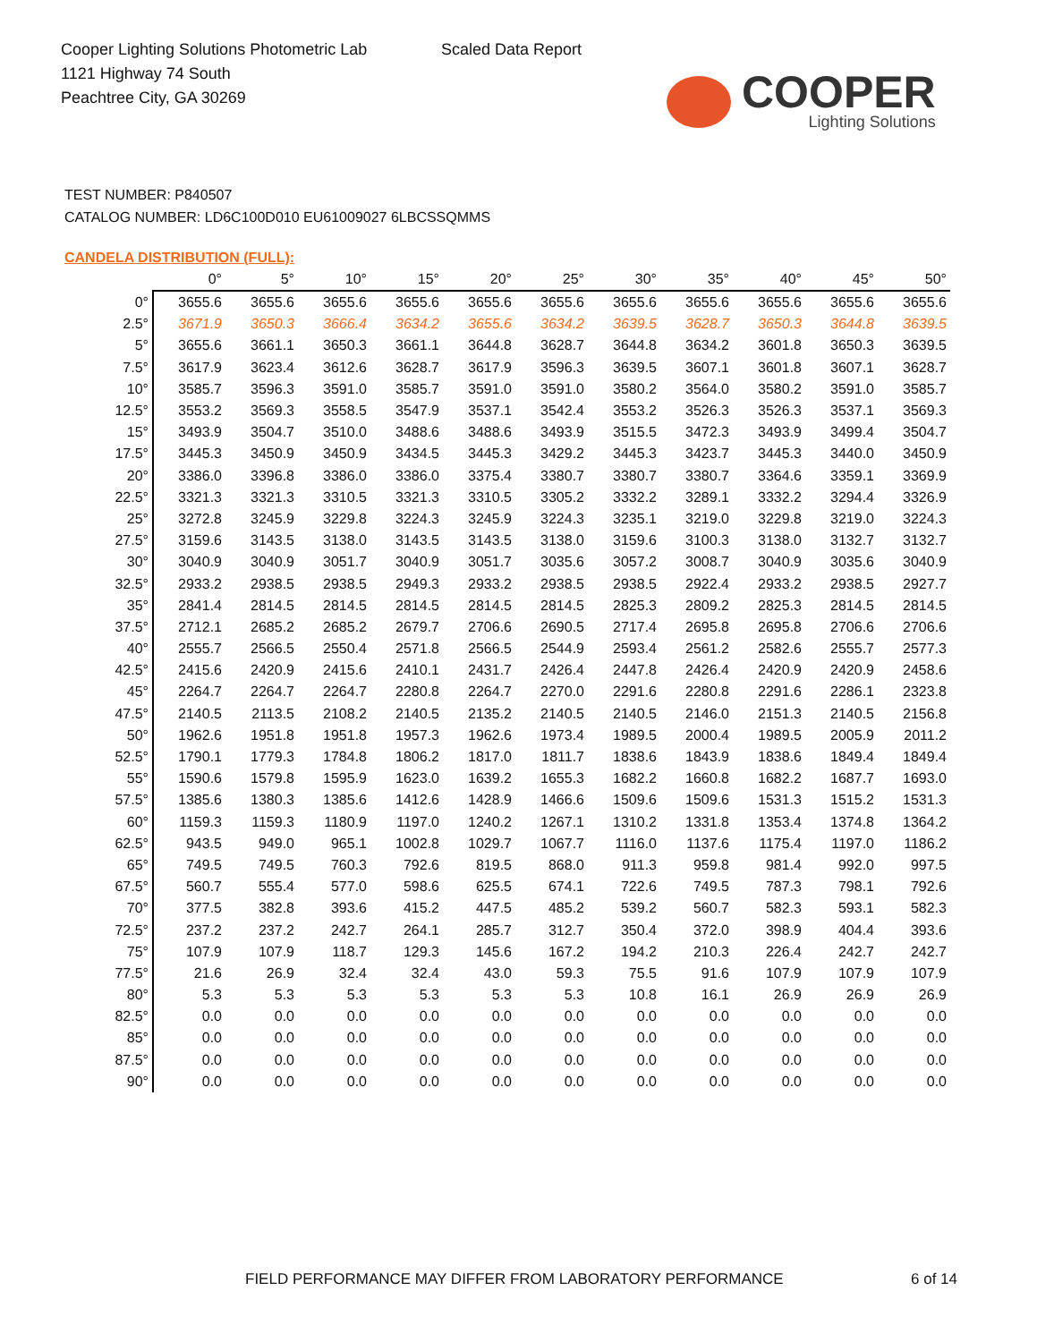Cooper Lighting Solutions Photometric Lab
1121 Highway 74 South
Peachtree City, GA 30269
Scaled Data Report
COOPER
Lighting Solutions
TEST NUMBER: P840507
CATALOG NUMBER: LD6C100D010 EU61009027 6LBCSSQMMS
CANDELA DISTRIBUTION (FULL):
| | 0° | 5° | 10° | 15° | 20° | 25° | 30° | 35° | 40° | 45° | 50° |
| --- | --- | --- | --- | --- | --- | --- | --- | --- | --- | --- | --- |
| 0° | 3655.6 | 3655.6 | 3655.6 | 3655.6 | 3655.6 | 3655.6 | 3655.6 | 3655.6 | 3655.6 | 3655.6 | 3655.6 |
| 2.5° | 3671.9 | 3650.3 | 3666.4 | 3634.2 | 3655.6 | 3634.2 | 3639.5 | 3628.7 | 3650.3 | 3644.8 | 3639.5 |
| 5° | 3655.6 | 3661.1 | 3650.3 | 3661.1 | 3644.8 | 3628.7 | 3644.8 | 3634.2 | 3601.8 | 3650.3 | 3639.5 |
| 7.5° | 3617.9 | 3623.4 | 3612.6 | 3628.7 | 3617.9 | 3596.3 | 3639.5 | 3607.1 | 3601.8 | 3607.1 | 3628.7 |
| 10° | 3585.7 | 3596.3 | 3591.0 | 3585.7 | 3591.0 | 3591.0 | 3580.2 | 3564.0 | 3580.2 | 3591.0 | 3585.7 |
| 12.5° | 3553.2 | 3569.3 | 3558.5 | 3547.9 | 3537.1 | 3542.4 | 3553.2 | 3526.3 | 3526.3 | 3537.1 | 3569.3 |
| 15° | 3493.9 | 3504.7 | 3510.0 | 3488.6 | 3488.6 | 3493.9 | 3515.5 | 3472.3 | 3493.9 | 3499.4 | 3504.7 |
| 17.5° | 3445.3 | 3450.9 | 3450.9 | 3434.5 | 3445.3 | 3429.2 | 3445.3 | 3423.7 | 3445.3 | 3440.0 | 3450.9 |
| 20° | 3386.0 | 3396.8 | 3386.0 | 3386.0 | 3375.4 | 3380.7 | 3380.7 | 3380.7 | 3364.6 | 3359.1 | 3369.9 |
| 22.5° | 3321.3 | 3321.3 | 3310.5 | 3321.3 | 3310.5 | 3305.2 | 3332.2 | 3289.1 | 3332.2 | 3294.4 | 3326.9 |
| 25° | 3272.8 | 3245.9 | 3229.8 | 3224.3 | 3245.9 | 3224.3 | 3235.1 | 3219.0 | 3229.8 | 3219.0 | 3224.3 |
| 27.5° | 3159.6 | 3143.5 | 3138.0 | 3143.5 | 3143.5 | 3138.0 | 3159.6 | 3100.3 | 3138.0 | 3132.7 | 3132.7 |
| 30° | 3040.9 | 3040.9 | 3051.7 | 3040.9 | 3051.7 | 3035.6 | 3057.2 | 3008.7 | 3040.9 | 3035.6 | 3040.9 |
| 32.5° | 2933.2 | 2938.5 | 2938.5 | 2949.3 | 2933.2 | 2938.5 | 2938.5 | 2922.4 | 2933.2 | 2938.5 | 2927.7 |
| 35° | 2841.4 | 2814.5 | 2814.5 | 2814.5 | 2814.5 | 2814.5 | 2825.3 | 2809.2 | 2825.3 | 2814.5 | 2814.5 |
| 37.5° | 2712.1 | 2685.2 | 2685.2 | 2679.7 | 2706.6 | 2690.5 | 2717.4 | 2695.8 | 2695.8 | 2706.6 | 2706.6 |
| 40° | 2555.7 | 2566.5 | 2550.4 | 2571.8 | 2566.5 | 2544.9 | 2593.4 | 2561.2 | 2582.6 | 2555.7 | 2577.3 |
| 42.5° | 2415.6 | 2420.9 | 2415.6 | 2410.1 | 2431.7 | 2426.4 | 2447.8 | 2426.4 | 2420.9 | 2420.9 | 2458.6 |
| 45° | 2264.7 | 2264.7 | 2264.7 | 2280.8 | 2264.7 | 2270.0 | 2291.6 | 2280.8 | 2291.6 | 2286.1 | 2323.8 |
| 47.5° | 2140.5 | 2113.5 | 2108.2 | 2140.5 | 2135.2 | 2140.5 | 2140.5 | 2146.0 | 2151.3 | 2140.5 | 2156.8 |
| 50° | 1962.6 | 1951.8 | 1951.8 | 1957.3 | 1962.6 | 1973.4 | 1989.5 | 2000.4 | 1989.5 | 2005.9 | 2011.2 |
| 52.5° | 1790.1 | 1779.3 | 1784.8 | 1806.2 | 1817.0 | 1811.7 | 1838.6 | 1843.9 | 1838.6 | 1849.4 | 1849.4 |
| 55° | 1590.6 | 1579.8 | 1595.9 | 1623.0 | 1639.2 | 1655.3 | 1682.2 | 1660.8 | 1682.2 | 1687.7 | 1693.0 |
| 57.5° | 1385.6 | 1380.3 | 1385.6 | 1412.6 | 1428.9 | 1466.6 | 1509.6 | 1509.6 | 1531.3 | 1515.2 | 1531.3 |
| 60° | 1159.3 | 1159.3 | 1180.9 | 1197.0 | 1240.2 | 1267.1 | 1310.2 | 1331.8 | 1353.4 | 1374.8 | 1364.2 |
| 62.5° | 943.5 | 949.0 | 965.1 | 1002.8 | 1029.7 | 1067.7 | 1116.0 | 1137.6 | 1175.4 | 1197.0 | 1186.2 |
| 65° | 749.5 | 749.5 | 760.3 | 792.6 | 819.5 | 868.0 | 911.3 | 959.8 | 981.4 | 992.0 | 997.5 |
| 67.5° | 560.7 | 555.4 | 577.0 | 598.6 | 625.5 | 674.1 | 722.6 | 749.5 | 787.3 | 798.1 | 792.6 |
| 70° | 377.5 | 382.8 | 393.6 | 415.2 | 447.5 | 485.2 | 539.2 | 560.7 | 582.3 | 593.1 | 582.3 |
| 72.5° | 237.2 | 237.2 | 242.7 | 264.1 | 285.7 | 312.7 | 350.4 | 372.0 | 398.9 | 404.4 | 393.6 |
| 75° | 107.9 | 107.9 | 118.7 | 129.3 | 145.6 | 167.2 | 194.2 | 210.3 | 226.4 | 242.7 | 242.7 |
| 77.5° | 21.6 | 26.9 | 32.4 | 32.4 | 43.0 | 59.3 | 75.5 | 91.6 | 107.9 | 107.9 | 107.9 |
| 80° | 5.3 | 5.3 | 5.3 | 5.3 | 5.3 | 5.3 | 10.8 | 16.1 | 26.9 | 26.9 | 26.9 |
| 82.5° | 0.0 | 0.0 | 0.0 | 0.0 | 0.0 | 0.0 | 0.0 | 0.0 | 0.0 | 0.0 | 0.0 |
| 85° | 0.0 | 0.0 | 0.0 | 0.0 | 0.0 | 0.0 | 0.0 | 0.0 | 0.0 | 0.0 | 0.0 |
| 87.5° | 0.0 | 0.0 | 0.0 | 0.0 | 0.0 | 0.0 | 0.0 | 0.0 | 0.0 | 0.0 | 0.0 |
| 90° | 0.0 | 0.0 | 0.0 | 0.0 | 0.0 | 0.0 | 0.0 | 0.0 | 0.0 | 0.0 | 0.0 |
FIELD PERFORMANCE MAY DIFFER FROM LABORATORY PERFORMANCE
6 of 14